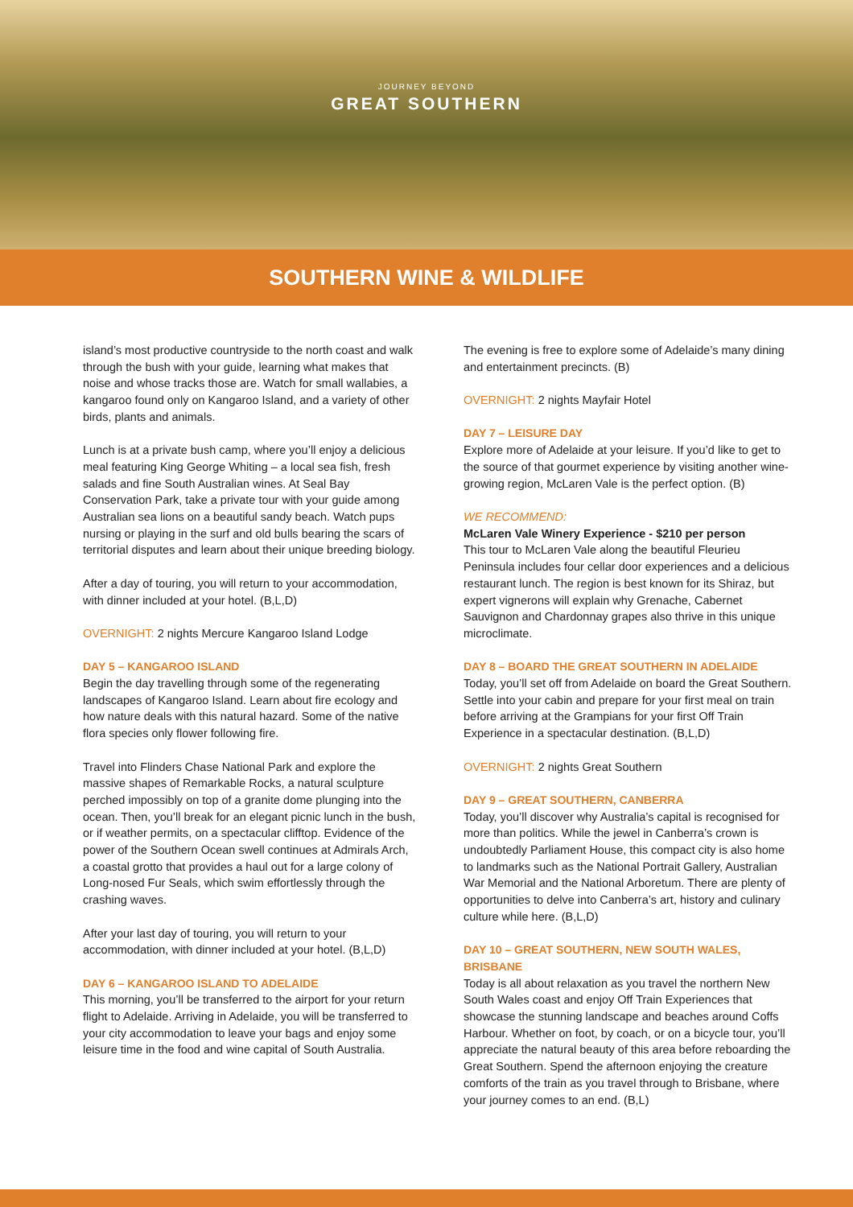JOURNEY BEYOND
GREAT SOUTHERN
SOUTHERN WINE & WILDLIFE
island’s most productive countryside to the north coast and walk through the bush with your guide, learning what makes that noise and whose tracks those are. Watch for small wallabies, a kangaroo found only on Kangaroo Island, and a variety of other birds, plants and animals.
Lunch is at a private bush camp, where you’ll enjoy a delicious meal featuring King George Whiting – a local sea fish, fresh salads and fine South Australian wines. At Seal Bay Conservation Park, take a private tour with your guide among Australian sea lions on a beautiful sandy beach. Watch pups nursing or playing in the surf and old bulls bearing the scars of territorial disputes and learn about their unique breeding biology.
After a day of touring, you will return to your accommodation, with dinner included at your hotel. (B,L,D)
OVERNIGHT: 2 nights Mercure Kangaroo Island Lodge
DAY 5 – KANGAROO ISLAND
Begin the day travelling through some of the regenerating landscapes of Kangaroo Island. Learn about fire ecology and how nature deals with this natural hazard. Some of the native flora species only flower following fire.
Travel into Flinders Chase National Park and explore the massive shapes of Remarkable Rocks, a natural sculpture perched impossibly on top of a granite dome plunging into the ocean. Then, you’ll break for an elegant picnic lunch in the bush, or if weather permits, on a spectacular clifftop. Evidence of the power of the Southern Ocean swell continues at Admirals Arch, a coastal grotto that provides a haul out for a large colony of Long-nosed Fur Seals, which swim effortlessly through the crashing waves.
After your last day of touring, you will return to your accommodation, with dinner included at your hotel. (B,L,D)
DAY 6 – KANGAROO ISLAND TO ADELAIDE
This morning, you’ll be transferred to the airport for your return flight to Adelaide. Arriving in Adelaide, you will be transferred to your city accommodation to leave your bags and enjoy some leisure time in the food and wine capital of South Australia.
The evening is free to explore some of Adelaide’s many dining and entertainment precincts. (B)
OVERNIGHT: 2 nights Mayfair Hotel
DAY 7 – LEISURE DAY
Explore more of Adelaide at your leisure. If you’d like to get to the source of that gourmet experience by visiting another wine-growing region, McLaren Vale is the perfect option. (B)
WE RECOMMEND:
McLaren Vale Winery Experience - $210 per person
This tour to McLaren Vale along the beautiful Fleurieu Peninsula includes four cellar door experiences and a delicious restaurant lunch. The region is best known for its Shiraz, but expert vignerons will explain why Grenache, Cabernet Sauvignon and Chardonnay grapes also thrive in this unique microclimate.
DAY 8 – BOARD THE GREAT SOUTHERN IN ADELAIDE
Today, you’ll set off from Adelaide on board the Great Southern. Settle into your cabin and prepare for your first meal on train before arriving at the Grampians for your first Off Train Experience in a spectacular destination. (B,L,D)
OVERNIGHT: 2 nights Great Southern
DAY 9 – GREAT SOUTHERN, CANBERRA
Today, you’ll discover why Australia’s capital is recognised for more than politics. While the jewel in Canberra’s crown is undoubtedly Parliament House, this compact city is also home to landmarks such as the National Portrait Gallery, Australian War Memorial and the National Arboretum. There are plenty of opportunities to delve into Canberra’s art, history and culinary culture while here. (B,L,D)
DAY 10 – GREAT SOUTHERN, NEW SOUTH WALES, BRISBANE
Today is all about relaxation as you travel the northern New South Wales coast and enjoy Off Train Experiences that showcase the stunning landscape and beaches around Coffs Harbour. Whether on foot, by coach, or on a bicycle tour, you’ll appreciate the natural beauty of this area before reboarding the Great Southern. Spend the afternoon enjoying the creature comforts of the train as you travel through to Brisbane, where your journey comes to an end. (B,L)